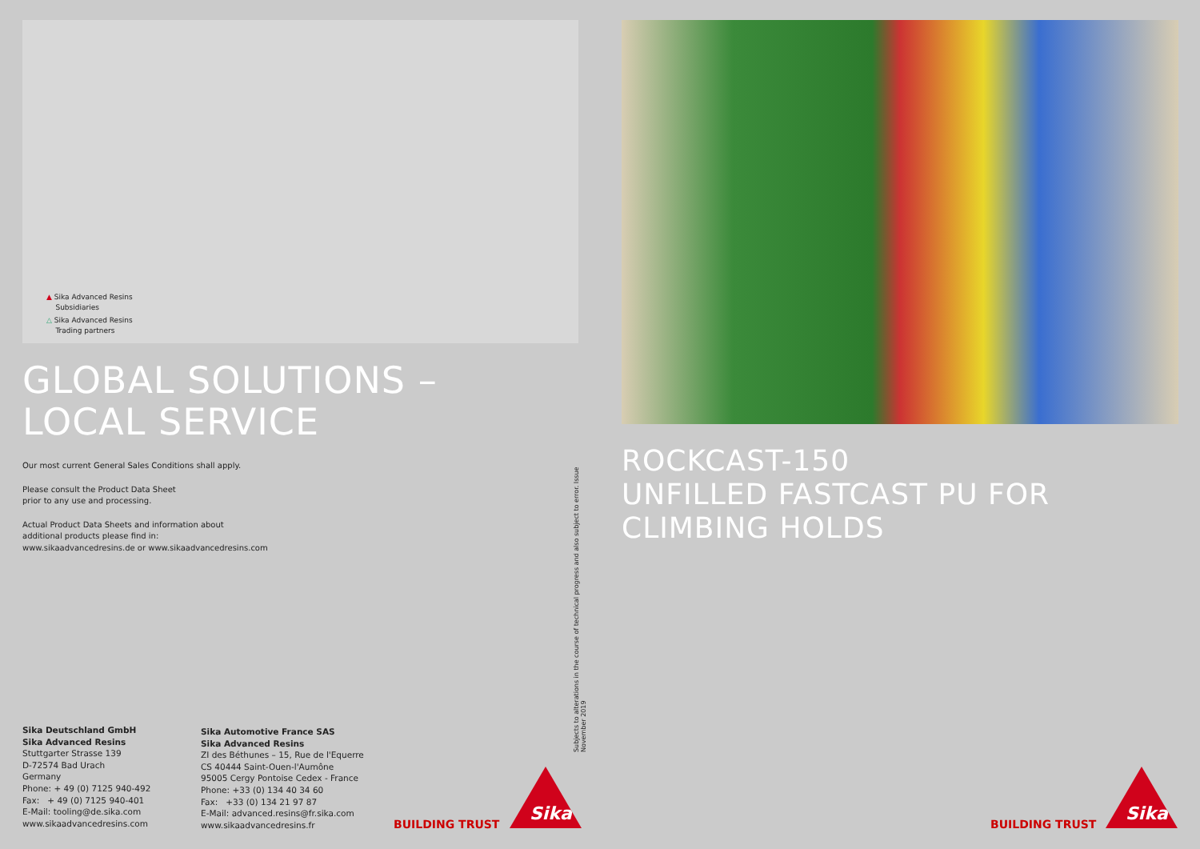▲ Sika Advanced Resins
Subsidiaries
△ Sika Advanced Resins
Trading partners
GLOBAL SOLUTIONS –
LOCAL SERVICE
Our most current General Sales Conditions shall apply.
Please consult the Product Data Sheet
prior to any use and processing.
Actual Product Data Sheets and information about
additional products please find in:
www.sikaadvancedresins.de or www.sikaadvancedresins.com
Sika Deutschland GmbH
Sika Advanced Resins
Stuttgarter Strasse 139
D-72574 Bad Urach
Germany
Phone: + 49 (0) 7125 940-492
Fax: + 49 (0) 7125 940-401
E-Mail: tooling@de.sika.com
www.sikaadvancedresins.com
Sika Automotive France SAS
Sika Advanced Resins
ZI des Béthunes – 15, Rue de l'Equerre
CS 40444 Saint-Ouen-l'Aumône
95005 Cergy Pontoise Cedex - France
Phone: +33 (0) 134 40 34 60
Fax: +33 (0) 134 21 97 87
E-Mail: advanced.resins@fr.sika.com
www.sikaadvancedresins.fr
BUILDING TRUST
Sika
Subjects to alterations in the course of technical progress and also subject to error. Issue November 2019
ROCKCAST-150
UNFILLED FASTCAST PU FOR
CLIMBING HOLDS
BUILDING TRUST
Sika